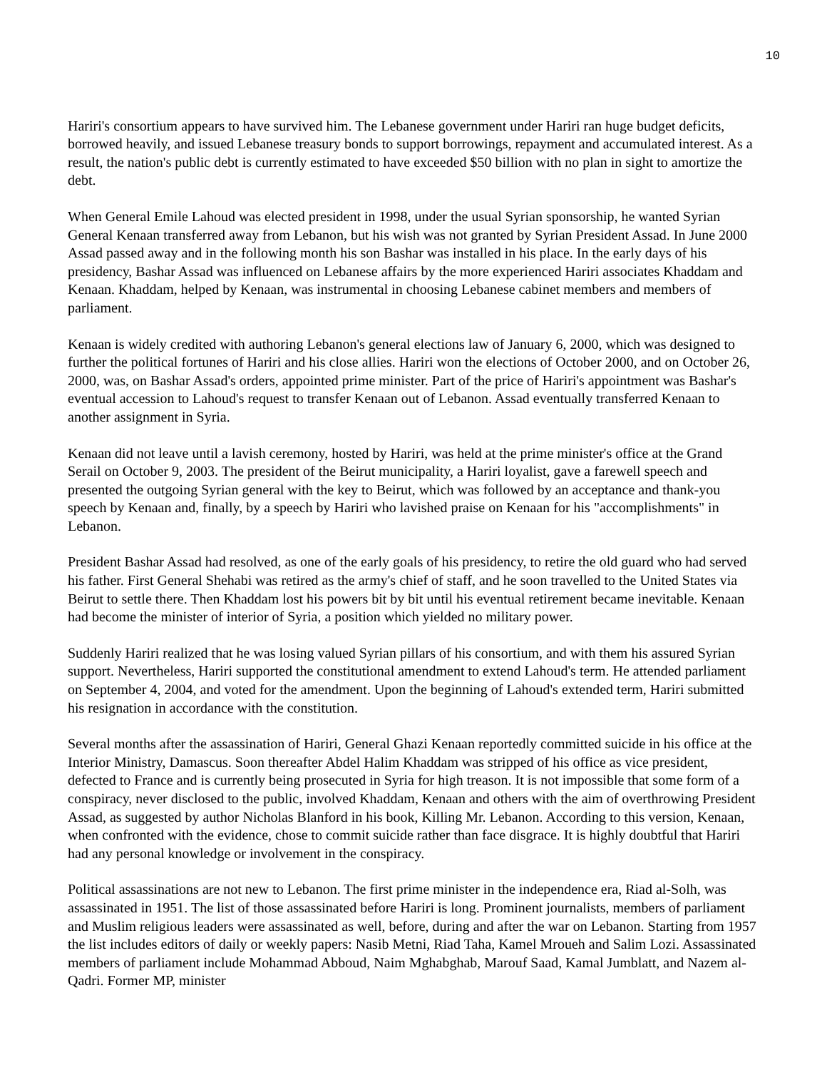10
Hariri's consortium appears to have survived him. The Lebanese government under Hariri ran huge budget deficits, borrowed heavily, and issued Lebanese treasury bonds to support borrowings, repayment and accumulated interest. As a result, the nation's public debt is currently estimated to have exceeded $50 billion with no plan in sight to amortize the debt.
When General Emile Lahoud was elected president in 1998, under the usual Syrian sponsorship, he wanted Syrian General Kenaan transferred away from Lebanon, but his wish was not granted by Syrian President Assad. In June 2000 Assad passed away and in the following month his son Bashar was installed in his place. In the early days of his presidency, Bashar Assad was influenced on Lebanese affairs by the more experienced Hariri associates Khaddam and Kenaan. Khaddam, helped by Kenaan, was instrumental in choosing Lebanese cabinet members and members of parliament.
Kenaan is widely credited with authoring Lebanon's general elections law of January 6, 2000, which was designed to further the political fortunes of Hariri and his close allies. Hariri won the elections of October 2000, and on October 26, 2000, was, on Bashar Assad's orders, appointed prime minister. Part of the price of Hariri's appointment was Bashar's eventual accession to Lahoud's request to transfer Kenaan out of Lebanon. Assad eventually transferred Kenaan to another assignment in Syria.
Kenaan did not leave until a lavish ceremony, hosted by Hariri, was held at the prime minister's office at the Grand Serail on October 9, 2003. The president of the Beirut municipality, a Hariri loyalist, gave a farewell speech and presented the outgoing Syrian general with the key to Beirut, which was followed by an acceptance and thank-you speech by Kenaan and, finally, by a speech by Hariri who lavished praise on Kenaan for his "accomplishments" in Lebanon.
President Bashar Assad had resolved, as one of the early goals of his presidency, to retire the old guard who had served his father. First General Shehabi was retired as the army's chief of staff, and he soon travelled to the United States via Beirut to settle there. Then Khaddam lost his powers bit by bit until his eventual retirement became inevitable. Kenaan had become the minister of interior of Syria, a position which yielded no military power.
Suddenly Hariri realized that he was losing valued Syrian pillars of his consortium, and with them his assured Syrian support. Nevertheless, Hariri supported the constitutional amendment to extend Lahoud's term. He attended parliament on September 4, 2004, and voted for the amendment. Upon the beginning of Lahoud's extended term, Hariri submitted his resignation in accordance with the constitution.
Several months after the assassination of Hariri, General Ghazi Kenaan reportedly committed suicide in his office at the Interior Ministry, Damascus. Soon thereafter Abdel Halim Khaddam was stripped of his office as vice president, defected to France and is currently being prosecuted in Syria for high treason. It is not impossible that some form of a conspiracy, never disclosed to the public, involved Khaddam, Kenaan and others with the aim of overthrowing President Assad, as suggested by author Nicholas Blanford in his book, Killing Mr. Lebanon. According to this version, Kenaan, when confronted with the evidence, chose to commit suicide rather than face disgrace. It is highly doubtful that Hariri had any personal knowledge or involvement in the conspiracy.
Political assassinations are not new to Lebanon. The first prime minister in the independence era, Riad al-Solh, was assassinated in 1951. The list of those assassinated before Hariri is long. Prominent journalists, members of parliament and Muslim religious leaders were assassinated as well, before, during and after the war on Lebanon. Starting from 1957 the list includes editors of daily or weekly papers: Nasib Metni, Riad Taha, Kamel Mroueh and Salim Lozi. Assassinated members of parliament include Mohammad Abboud, Naim Mghabghab, Marouf Saad, Kamal Jumblatt, and Nazem al-Qadri. Former MP, minister